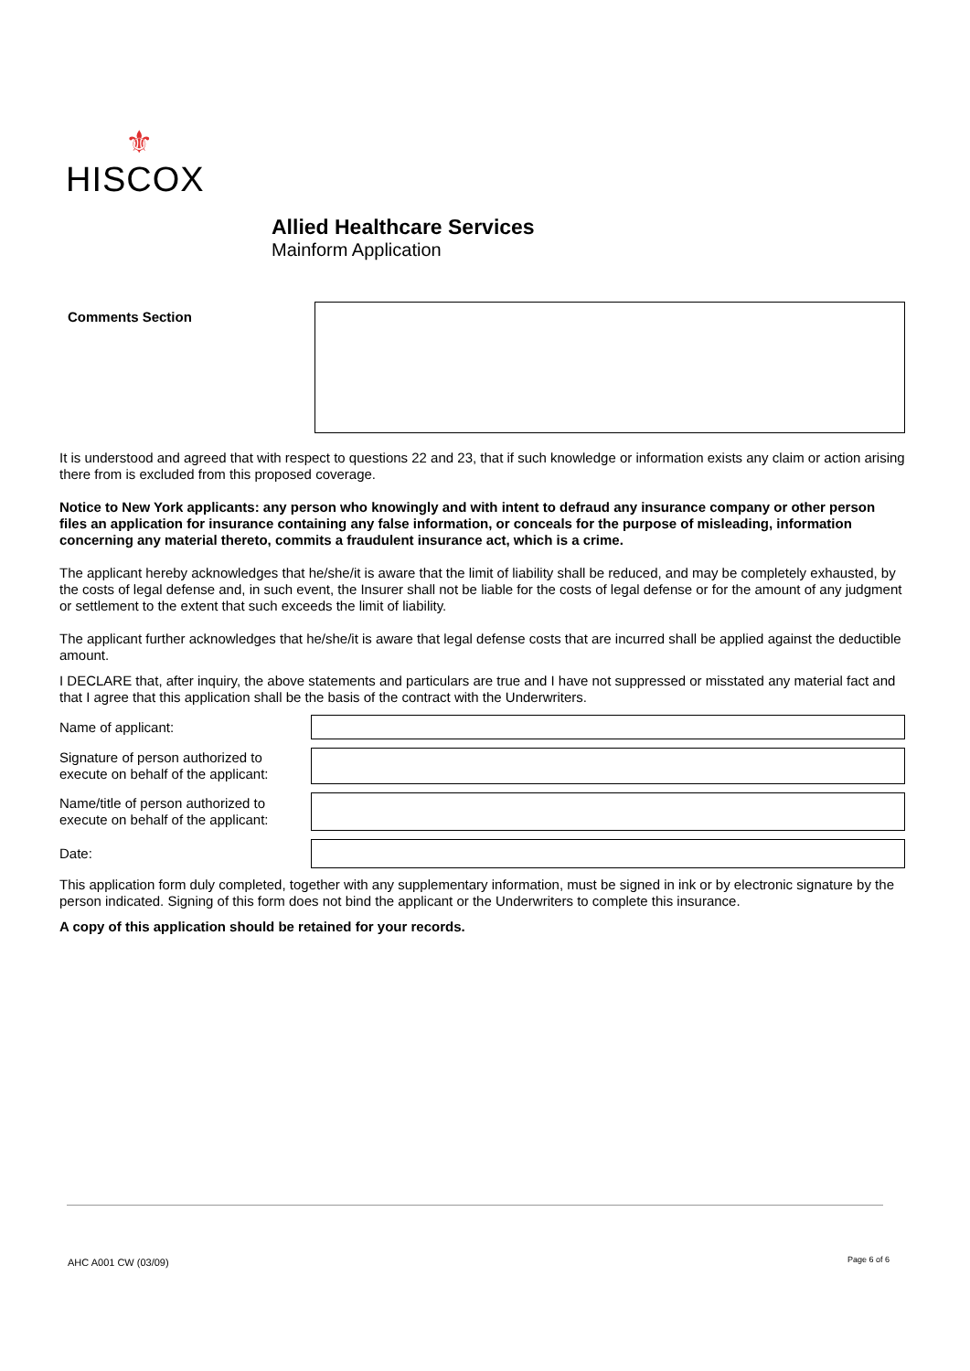⚜
HISCOX
Allied Healthcare Services
Mainform Application
Comments Section
It is understood and agreed that with respect to questions 22 and 23, that if such knowledge or information exists any claim or action arising there from is excluded from this proposed coverage.
Notice to New York applicants: any person who knowingly and with intent to defraud any insurance company or other person files an application for insurance containing any false information, or conceals for the purpose of misleading, information concerning any material thereto, commits a fraudulent insurance act, which is a crime.
The applicant hereby acknowledges that he/she/it is aware that the limit of liability shall be reduced, and may be completely exhausted, by the costs of legal defense and, in such event, the Insurer shall not be liable for the costs of legal defense or for the amount of any judgment or settlement to the extent that such exceeds the limit of liability.
The applicant further acknowledges that he/she/it is aware that legal defense costs that are incurred shall be applied against the deductible amount.
I DECLARE that, after inquiry, the above statements and particulars are true and I have not suppressed or misstated any material fact and that I agree that this application shall be the basis of the contract with the Underwriters.
Name of applicant:
Signature of person authorized to execute on behalf of the applicant:
Name/title of person authorized to execute on behalf of the applicant:
Date:
This application form duly completed, together with any supplementary information, must be signed in ink or by electronic signature by the person indicated. Signing of this form does not bind the applicant or the Underwriters to complete this insurance.
A copy of this application should be retained for your records.
AHC A001 CW (03/09) Page 6 of 6